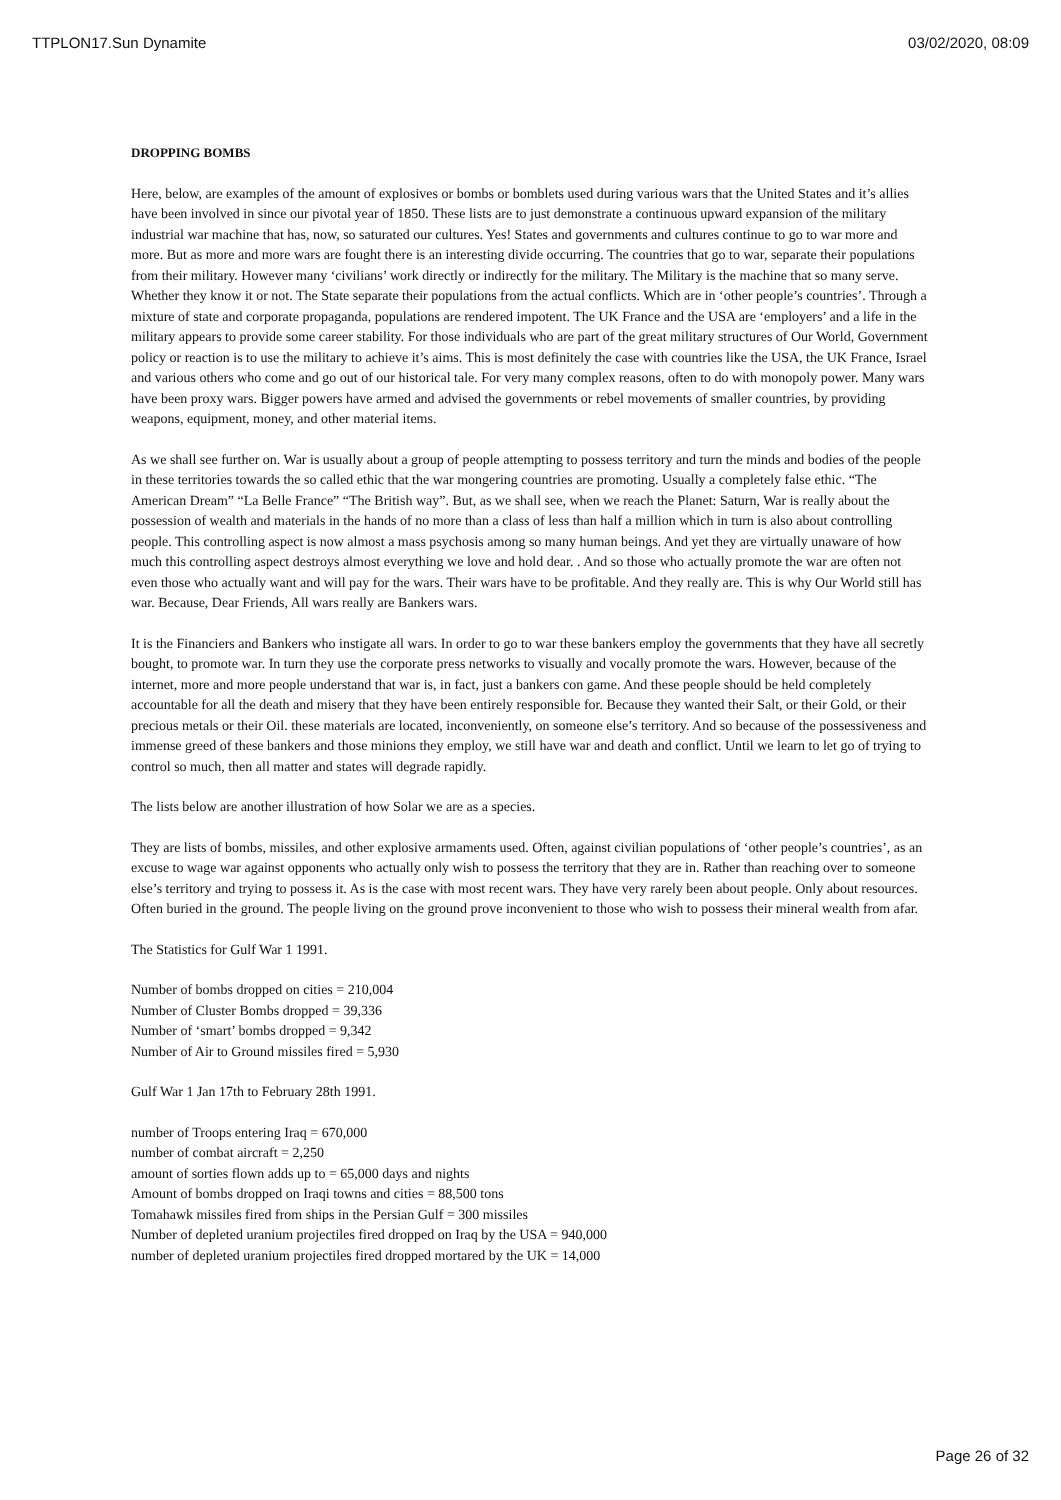TTPLON17.Sun Dynamite 03/02/2020, 08:09
DROPPING BOMBS
Here, below, are examples of the amount of explosives or bombs or bomblets used during various wars that the United States and it’s allies have been involved in since our pivotal year of 1850. These lists are to just demonstrate a continuous upward expansion of the military industrial war machine that has, now, so saturated our cultures. Yes! States and governments and cultures continue to go to war more and more. But as more and more wars are fought there is an interesting divide occurring. The countries that go to war, separate their populations from their military. However many ‘civilians’ work directly or indirectly for the military. The Military is the machine that so many serve. Whether they know it or not. The State separate their populations from the actual conflicts. Which are in ‘other people’s countries’. Through a mixture of state and corporate propaganda, populations are rendered impotent. The UK France and the USA are ‘employers’ and a life in the military appears to provide some career stability. For those individuals who are part of the great military structures of Our World, Government policy or reaction is to use the military to achieve it’s aims. This is most definitely the case with countries like the USA, the UK France, Israel and various others who come and go out of our historical tale. For very many complex reasons, often to do with monopoly power. Many wars have been proxy wars. Bigger powers have armed and advised the governments or rebel movements of smaller countries, by providing weapons, equipment, money, and other material items.
As we shall see further on. War is usually about a group of people attempting to possess territory and turn the minds and bodies of the people in these territories towards the so called ethic that the war mongering countries are promoting. Usually a completely false ethic. “The American Dream” “La Belle France” “The British way”. But, as we shall see, when we reach the Planet: Saturn, War is really about the possession of wealth and materials in the hands of no more than a class of less than half a million which in turn is also about controlling people. This controlling aspect is now almost a mass psychosis among so many human beings. And yet they are virtually unaware of how much this controlling aspect destroys almost everything we love and hold dear. . And so those who actually promote the war are often not even those who actually want and will pay for the wars. Their wars have to be profitable. And they really are. This is why Our World still has war. Because, Dear Friends, All wars really are Bankers wars.
It is the Financiers and Bankers who instigate all wars. In order to go to war these bankers employ the governments that they have all secretly bought, to promote war. In turn they use the corporate press networks to visually and vocally promote the wars. However, because of the internet, more and more people understand that war is, in fact, just a bankers con game. And these people should be held completely accountable for all the death and misery that they have been entirely responsible for. Because they wanted their Salt, or their Gold, or their precious metals or their Oil. these materials are located, inconveniently, on someone else’s territory. And so because of the possessiveness and immense greed of these bankers and those minions they employ, we still have war and death and conflict. Until we learn to let go of trying to control so much, then all matter and states will degrade rapidly.
The lists below are another illustration of how Solar we are as a species.
They are lists of bombs, missiles, and other explosive armaments used. Often, against civilian populations of ‘other people’s countries’, as an excuse to wage war against opponents who actually only wish to possess the territory that they are in. Rather than reaching over to someone else’s territory and trying to possess it. As is the case with most recent wars. They have very rarely been about people. Only about resources. Often buried in the ground. The people living on the ground prove inconvenient to those who wish to possess their mineral wealth from afar.
The Statistics for Gulf War 1 1991.
Number of bombs dropped on cities = 210,004
Number of Cluster Bombs dropped = 39,336
Number of ‘smart’ bombs dropped = 9,342
Number of Air to Ground missiles fired = 5,930
Gulf War 1 Jan 17th to February 28th 1991.
number of Troops entering Iraq = 670,000
number of combat aircraft = 2,250
amount of sorties flown adds up to = 65,000 days and nights
Amount of bombs dropped on Iraqi towns and cities = 88,500 tons
Tomahawk missiles fired from ships in the Persian Gulf = 300 missiles
Number of depleted uranium projectiles fired dropped on Iraq by the USA = 940,000
number of depleted uranium projectiles fired dropped mortared by the UK = 14,000
Page 26 of 32